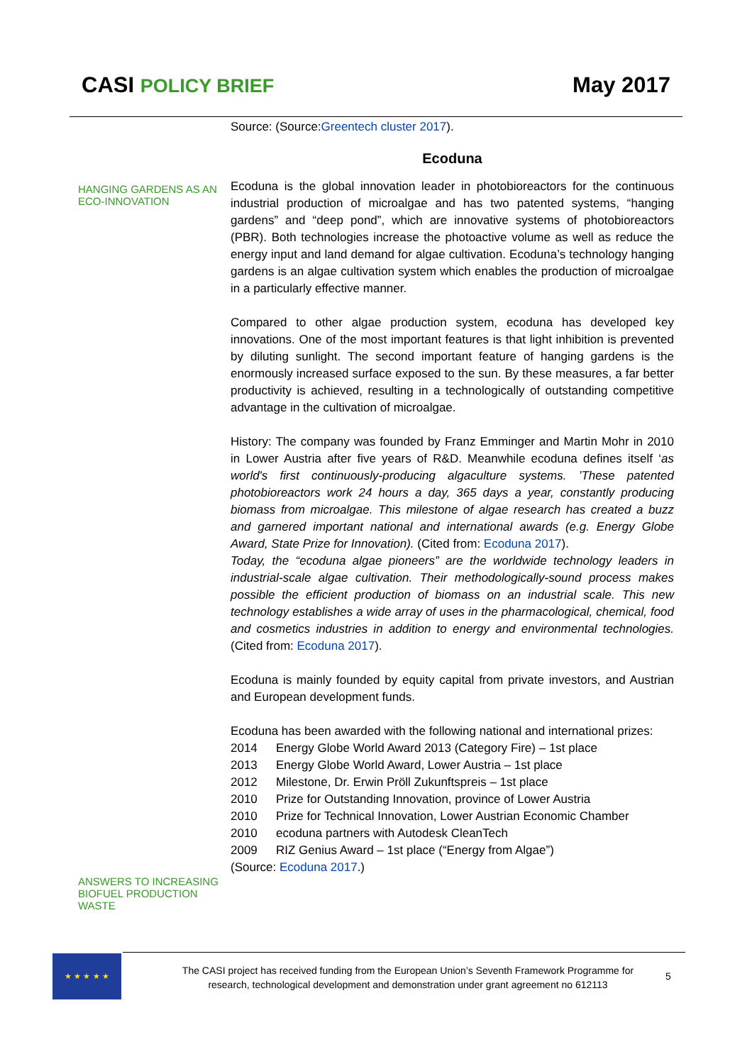CASI POLICY BRIEF
May 2017
HANGING GARDENS AS AN ECO-INNOVATION
ANSWERS TO INCREASING BIOFUEL PRODUCTION WASTE
Source: (Source:Greentech cluster 2017).
Ecoduna
Ecoduna is the global innovation leader in photobioreactors for the continuous industrial production of microalgae and has two patented systems, “hanging gardens” and “deep pond”, which are innovative systems of photobioreactors (PBR). Both technologies increase the photoactive volume as well as reduce the energy input and land demand for algae cultivation. Ecoduna’s technology hanging gardens is an algae cultivation system which enables the production of microalgae in a particularly effective manner.
Compared to other algae production system, ecoduna has developed key innovations. One of the most important features is that light inhibition is prevented by diluting sunlight. The second important feature of hanging gardens is the enormously increased surface exposed to the sun. By these measures, a far better productivity is achieved, resulting in a technologically of outstanding competitive advantage in the cultivation of microalgae.
History: The company was founded by Franz Emminger and Martin Mohr in 2010 in Lower Austria after five years of R&D. Meanwhile ecoduna defines itself ‘as world's first continuously-producing algaculture systems. ’These patented photobioreactors work 24 hours a day, 365 days a year, constantly producing biomass from microalgae. This milestone of algae research has created a buzz and garnered important national and international awards (e.g. Energy Globe Award, State Prize for Innovation). (Cited from: Ecoduna 2017).
Today, the “ecoduna algae pioneers” are the worldwide technology leaders in industrial-scale algae cultivation. Their methodologically-sound process makes possible the efficient production of biomass on an industrial scale. This new technology establishes a wide array of uses in the pharmacological, chemical, food and cosmetics industries in addition to energy and environmental technologies. (Cited from: Ecoduna 2017).
Ecoduna is mainly founded by equity capital from private investors, and Austrian and European development funds.
Ecoduna has been awarded with the following national and international prizes:
| 2014 | Energy Globe World Award 2013 (Category Fire) – 1st place |
| 2013 | Energy Globe World Award, Lower Austria – 1st place |
| 2012 | Milestone, Dr. Erwin Pröll Zukunftspreis – 1st place |
| 2010 | Prize for Outstanding Innovation, province of Lower Austria |
| 2010 | Prize for Technical Innovation, Lower Austrian Economic Chamber |
| 2010 | ecoduna partners with Autodesk CleanTech |
| 2009 | RIZ Genius Award – 1st place (“Energy from Algae”) |
(Source: Ecoduna 2017.)
★ ★ ★ ★ ★
The CASI project has received funding from the European Union’s Seventh Framework Programme for research, technological development and demonstration under grant agreement no 612113
5